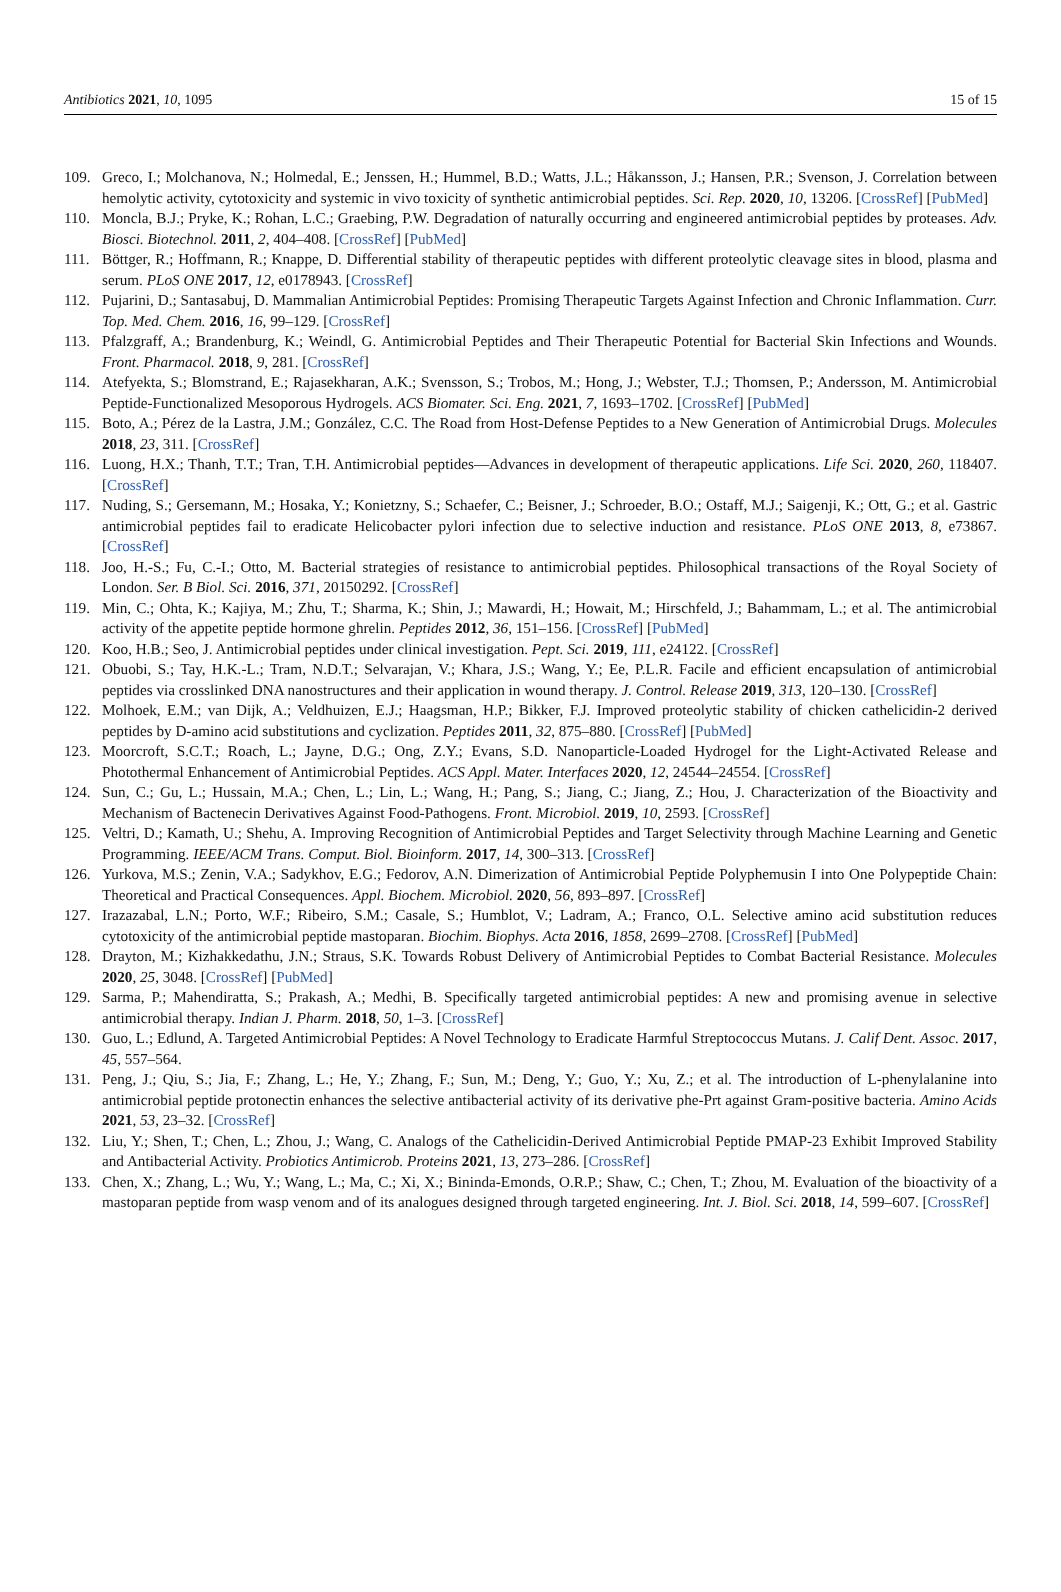Antibiotics 2021, 10, 1095 15 of 15
109. Greco, I.; Molchanova, N.; Holmedal, E.; Jenssen, H.; Hummel, B.D.; Watts, J.L.; Håkansson, J.; Hansen, P.R.; Svenson, J. Correlation between hemolytic activity, cytotoxicity and systemic in vivo toxicity of synthetic antimicrobial peptides. Sci. Rep. 2020, 10, 13206. [CrossRef] [PubMed]
110. Moncla, B.J.; Pryke, K.; Rohan, L.C.; Graebing, P.W. Degradation of naturally occurring and engineered antimicrobial peptides by proteases. Adv. Biosci. Biotechnol. 2011, 2, 404–408. [CrossRef] [PubMed]
111. Böttger, R.; Hoffmann, R.; Knappe, D. Differential stability of therapeutic peptides with different proteolytic cleavage sites in blood, plasma and serum. PLoS ONE 2017, 12, e0178943. [CrossRef]
112. Pujarini, D.; Santasabuj, D. Mammalian Antimicrobial Peptides: Promising Therapeutic Targets Against Infection and Chronic Inflammation. Curr. Top. Med. Chem. 2016, 16, 99–129. [CrossRef]
113. Pfalzgraff, A.; Brandenburg, K.; Weindl, G. Antimicrobial Peptides and Their Therapeutic Potential for Bacterial Skin Infections and Wounds. Front. Pharmacol. 2018, 9, 281. [CrossRef]
114. Atefyekta, S.; Blomstrand, E.; Rajasekharan, A.K.; Svensson, S.; Trobos, M.; Hong, J.; Webster, T.J.; Thomsen, P.; Andersson, M. Antimicrobial Peptide-Functionalized Mesoporous Hydrogels. ACS Biomater. Sci. Eng. 2021, 7, 1693–1702. [CrossRef] [PubMed]
115. Boto, A.; Pérez de la Lastra, J.M.; González, C.C. The Road from Host-Defense Peptides to a New Generation of Antimicrobial Drugs. Molecules 2018, 23, 311. [CrossRef]
116. Luong, H.X.; Thanh, T.T.; Tran, T.H. Antimicrobial peptides—Advances in development of therapeutic applications. Life Sci. 2020, 260, 118407. [CrossRef]
117. Nuding, S.; Gersemann, M.; Hosaka, Y.; Konietzny, S.; Schaefer, C.; Beisner, J.; Schroeder, B.O.; Ostaff, M.J.; Saigenji, K.; Ott, G.; et al. Gastric antimicrobial peptides fail to eradicate Helicobacter pylori infection due to selective induction and resistance. PLoS ONE 2013, 8, e73867. [CrossRef]
118. Joo, H.-S.; Fu, C.-I.; Otto, M. Bacterial strategies of resistance to antimicrobial peptides. Philosophical transactions of the Royal Society of London. Ser. B Biol. Sci. 2016, 371, 20150292. [CrossRef]
119. Min, C.; Ohta, K.; Kajiya, M.; Zhu, T.; Sharma, K.; Shin, J.; Mawardi, H.; Howait, M.; Hirschfeld, J.; Bahammam, L.; et al. The antimicrobial activity of the appetite peptide hormone ghrelin. Peptides 2012, 36, 151–156. [CrossRef] [PubMed]
120. Koo, H.B.; Seo, J. Antimicrobial peptides under clinical investigation. Pept. Sci. 2019, 111, e24122. [CrossRef]
121. Obuobi, S.; Tay, H.K.-L.; Tram, N.D.T.; Selvarajan, V.; Khara, J.S.; Wang, Y.; Ee, P.L.R. Facile and efficient encapsulation of antimicrobial peptides via crosslinked DNA nanostructures and their application in wound therapy. J. Control. Release 2019, 313, 120–130. [CrossRef]
122. Molhoek, E.M.; van Dijk, A.; Veldhuizen, E.J.; Haagsman, H.P.; Bikker, F.J. Improved proteolytic stability of chicken cathelicidin-2 derived peptides by D-amino acid substitutions and cyclization. Peptides 2011, 32, 875–880. [CrossRef] [PubMed]
123. Moorcroft, S.C.T.; Roach, L.; Jayne, D.G.; Ong, Z.Y.; Evans, S.D. Nanoparticle-Loaded Hydrogel for the Light-Activated Release and Photothermal Enhancement of Antimicrobial Peptides. ACS Appl. Mater. Interfaces 2020, 12, 24544–24554. [CrossRef]
124. Sun, C.; Gu, L.; Hussain, M.A.; Chen, L.; Lin, L.; Wang, H.; Pang, S.; Jiang, C.; Jiang, Z.; Hou, J. Characterization of the Bioactivity and Mechanism of Bactenecin Derivatives Against Food-Pathogens. Front. Microbiol. 2019, 10, 2593. [CrossRef]
125. Veltri, D.; Kamath, U.; Shehu, A. Improving Recognition of Antimicrobial Peptides and Target Selectivity through Machine Learning and Genetic Programming. IEEE/ACM Trans. Comput. Biol. Bioinform. 2017, 14, 300–313. [CrossRef]
126. Yurkova, M.S.; Zenin, V.A.; Sadykhov, E.G.; Fedorov, A.N. Dimerization of Antimicrobial Peptide Polyphemusin I into One Polypeptide Chain: Theoretical and Practical Consequences. Appl. Biochem. Microbiol. 2020, 56, 893–897. [CrossRef]
127. Irazazabal, L.N.; Porto, W.F.; Ribeiro, S.M.; Casale, S.; Humblot, V.; Ladram, A.; Franco, O.L. Selective amino acid substitution reduces cytotoxicity of the antimicrobial peptide mastoparan. Biochim. Biophys. Acta 2016, 1858, 2699–2708. [CrossRef] [PubMed]
128. Drayton, M.; Kizhakkedathu, J.N.; Straus, S.K. Towards Robust Delivery of Antimicrobial Peptides to Combat Bacterial Resistance. Molecules 2020, 25, 3048. [CrossRef] [PubMed]
129. Sarma, P.; Mahendiratta, S.; Prakash, A.; Medhi, B. Specifically targeted antimicrobial peptides: A new and promising avenue in selective antimicrobial therapy. Indian J. Pharm. 2018, 50, 1–3. [CrossRef]
130. Guo, L.; Edlund, A. Targeted Antimicrobial Peptides: A Novel Technology to Eradicate Harmful Streptococcus Mutans. J. Calif Dent. Assoc. 2017, 45, 557–564.
131. Peng, J.; Qiu, S.; Jia, F.; Zhang, L.; He, Y.; Zhang, F.; Sun, M.; Deng, Y.; Guo, Y.; Xu, Z.; et al. The introduction of L-phenylalanine into antimicrobial peptide protonectin enhances the selective antibacterial activity of its derivative phe-Prt against Gram-positive bacteria. Amino Acids 2021, 53, 23–32. [CrossRef]
132. Liu, Y.; Shen, T.; Chen, L.; Zhou, J.; Wang, C. Analogs of the Cathelicidin-Derived Antimicrobial Peptide PMAP-23 Exhibit Improved Stability and Antibacterial Activity. Probiotics Antimicrob. Proteins 2021, 13, 273–286. [CrossRef]
133. Chen, X.; Zhang, L.; Wu, Y.; Wang, L.; Ma, C.; Xi, X.; Bininda-Emonds, O.R.P.; Shaw, C.; Chen, T.; Zhou, M. Evaluation of the bioactivity of a mastoparan peptide from wasp venom and of its analogues designed through targeted engineering. Int. J. Biol. Sci. 2018, 14, 599–607. [CrossRef]